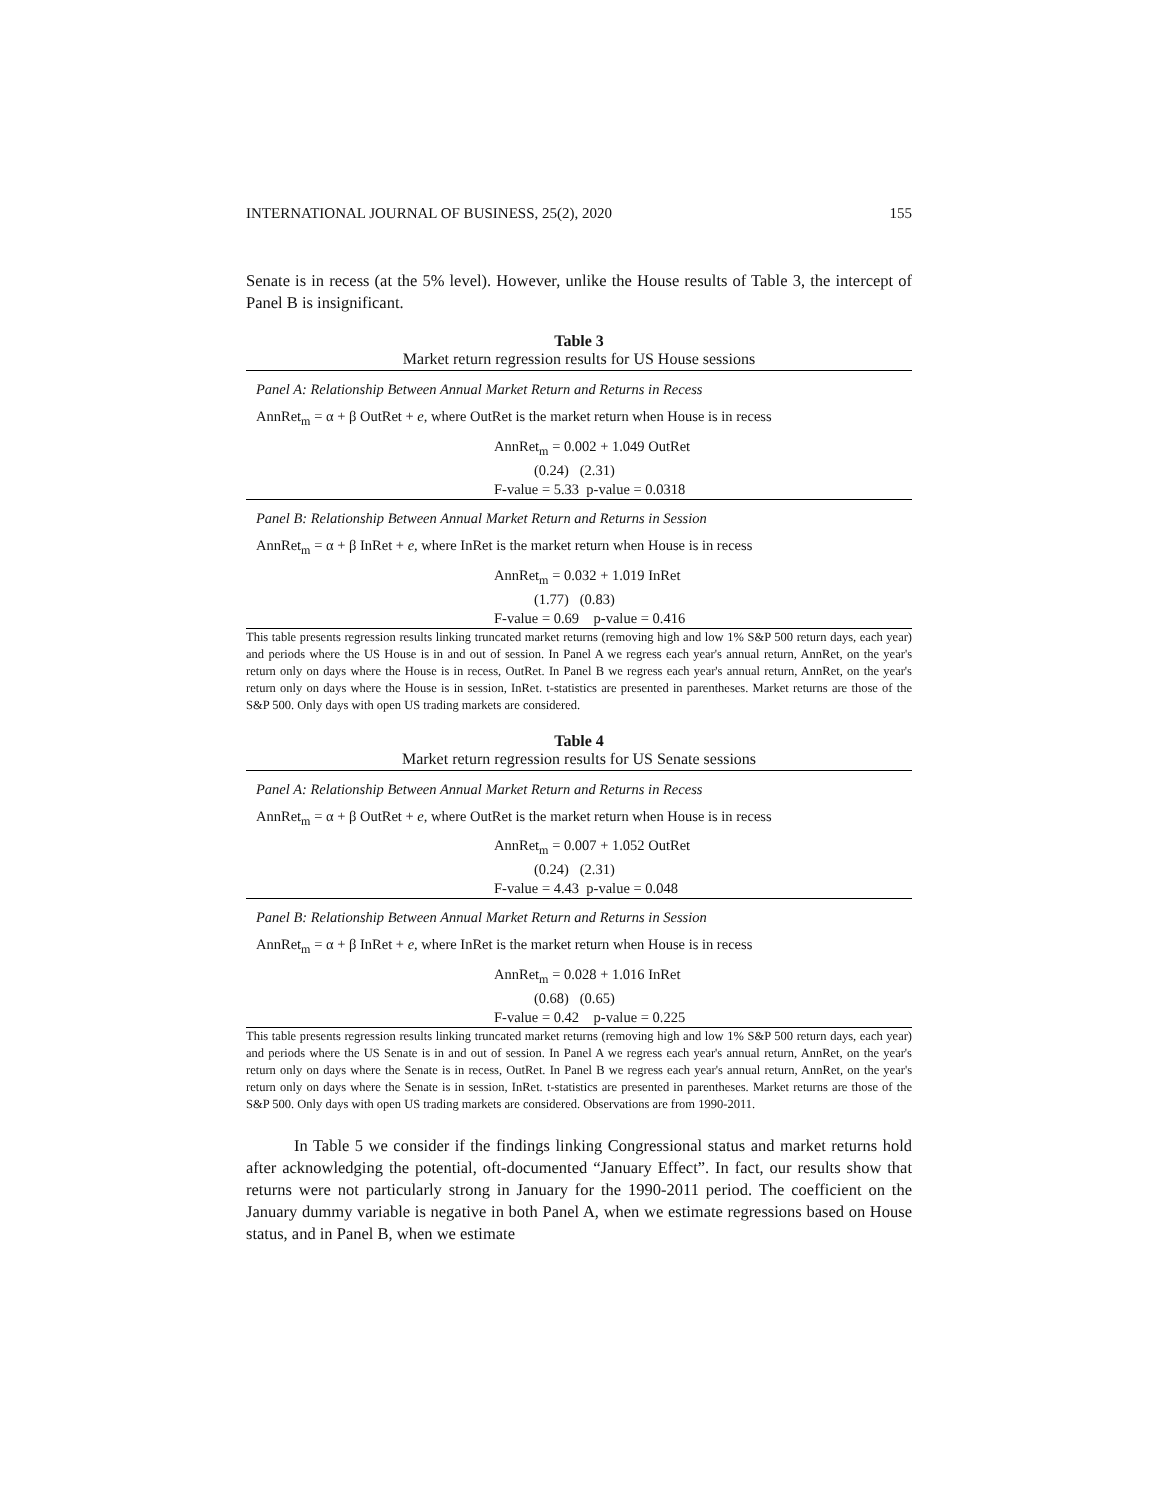INTERNATIONAL JOURNAL OF BUSINESS, 25(2), 2020 155
Senate is in recess (at the 5% level). However, unlike the House results of Table 3, the intercept of Panel B is insignificant.
Table 3
Market return regression results for US House sessions
Panel A: Relationship Between Annual Market Return and Returns in Recess
AnnRet<sub>m</sub> = α + β OutRet + e, where OutRet is the market return when House is in recess
AnnRet<sub>m</sub> = 0.002 + 1.049 OutRet
(0.24) (2.31)
F-value = 5.33 p-value = 0.0318
Panel B: Relationship Between Annual Market Return and Returns in Session
AnnRet<sub>m</sub> = α + β InRet + e, where InRet is the market return when House is in recess
AnnRet<sub>m</sub> = 0.032 + 1.019 InRet
(1.77) (0.83)
F-value = 0.69 p-value = 0.416
This table presents regression results linking truncated market returns (removing high and low 1% S&P 500 return days, each year) and periods where the US House is in and out of session. In Panel A we regress each year's annual return, AnnRet, on the year's return only on days where the House is in recess, OutRet. In Panel B we regress each year's annual return, AnnRet, on the year's return only on days where the House is in session, InRet. t-statistics are presented in parentheses. Market returns are those of the S&P 500. Only days with open US trading markets are considered.
Table 4
Market return regression results for US Senate sessions
Panel A: Relationship Between Annual Market Return and Returns in Recess
AnnRet<sub>m</sub> = α + β OutRet + e, where OutRet is the market return when House is in recess
AnnRet<sub>m</sub> = 0.007 + 1.052 OutRet
(0.24) (2.31)
F-value = 4.43 p-value = 0.048
Panel B: Relationship Between Annual Market Return and Returns in Session
AnnRet<sub>m</sub> = α + β InRet + e, where InRet is the market return when House is in recess
AnnRet<sub>m</sub> = 0.028 + 1.016 InRet
(0.68) (0.65)
F-value = 0.42 p-value = 0.225
This table presents regression results linking truncated market returns (removing high and low 1% S&P 500 return days, each year) and periods where the US Senate is in and out of session. In Panel A we regress each year's annual return, AnnRet, on the year's return only on days where the Senate is in recess, OutRet. In Panel B we regress each year's annual return, AnnRet, on the year's return only on days where the Senate is in session, InRet. t-statistics are presented in parentheses. Market returns are those of the S&P 500. Only days with open US trading markets are considered. Observations are from 1990-2011.
In Table 5 we consider if the findings linking Congressional status and market returns hold after acknowledging the potential, oft-documented “January Effect”. In fact, our results show that returns were not particularly strong in January for the 1990-2011 period. The coefficient on the January dummy variable is negative in both Panel A, when we estimate regressions based on House status, and in Panel B, when we estimate